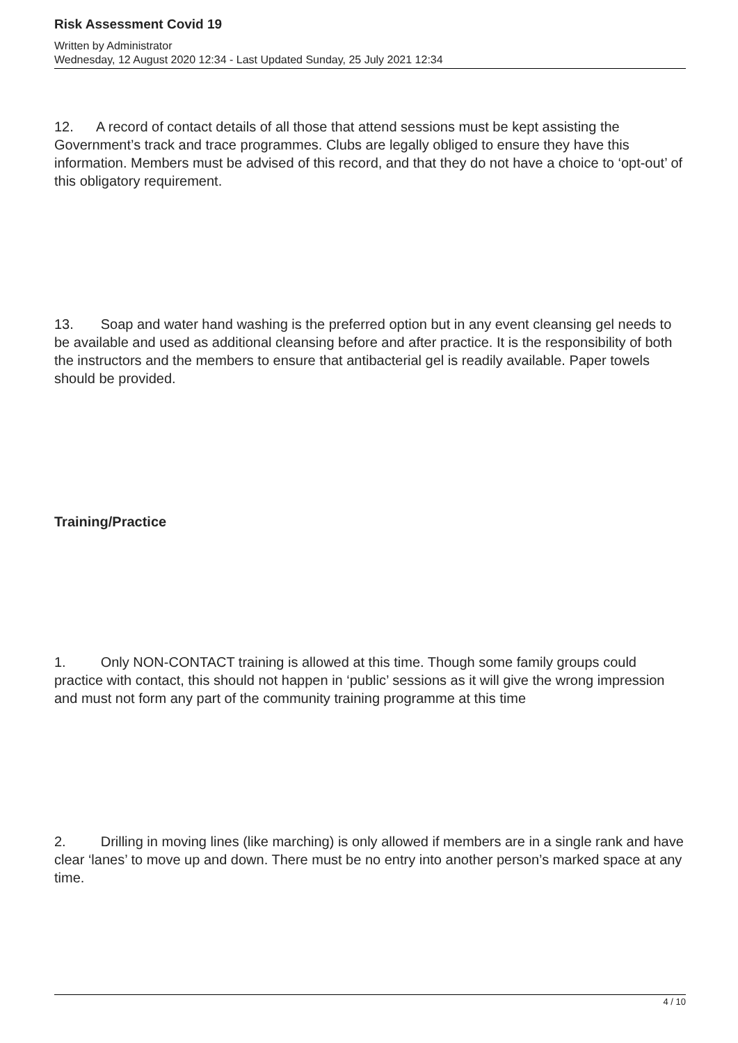Risk Assessment Covid 19
Written by Administrator
Wednesday, 12 August 2020 12:34 - Last Updated Sunday, 25 July 2021 12:34
12. A record of contact details of all those that attend sessions must be kept assisting the Government’s track and trace programmes. Clubs are legally obliged to ensure they have this information. Members must be advised of this record, and that they do not have a choice to ‘opt-out’ of this obligatory requirement.
13. Soap and water hand washing is the preferred option but in any event cleansing gel needs to be available and used as additional cleansing before and after practice. It is the responsibility of both the instructors and the members to ensure that antibacterial gel is readily available. Paper towels should be provided.
Training/Practice
1. Only NON-CONTACT training is allowed at this time. Though some family groups could practice with contact, this should not happen in ‘public’ sessions as it will give the wrong impression and must not form any part of the community training programme at this time
2. Drilling in moving lines (like marching) is only allowed if members are in a single rank and have clear ‘lanes’ to move up and down. There must be no entry into another person’s marked space at any time.
4 / 10